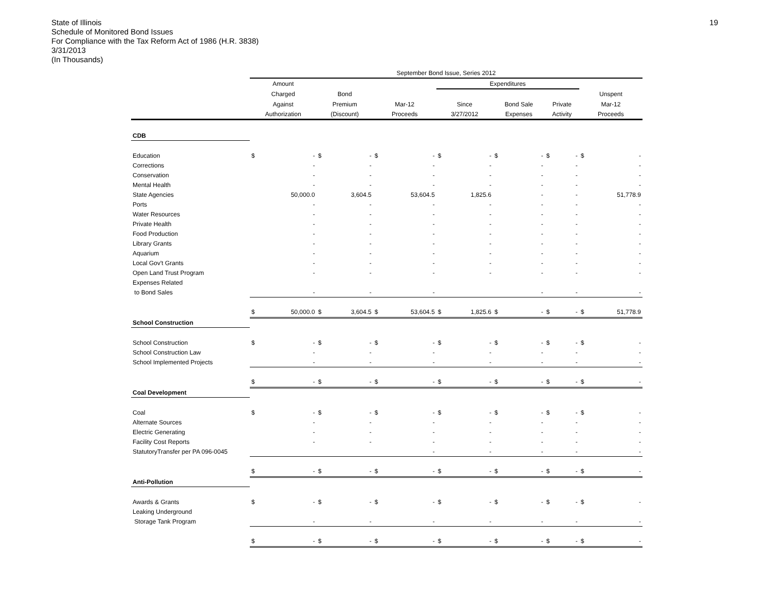State of Illinois
Schedule of Monitored Bond Issues
For Compliance with the Tax Reform Act of 1986 (H.R. 3838)
3/31/2013
(In Thousands)
19
| | September Bond Issue, Series 2012 | | | | | | | | | | | | | |
| --- | --- | --- | --- | --- | --- | --- | --- | --- | --- | --- | --- | --- | --- | --- |
| | Amount | | | | | | Expenditures | | | | | | | |
| | Charged | | Bond | | | | | | | | | | Unspent | |
| | Against | | Premium | | Mar-12 | | Since | | Bond Sale | | Private | | Mar-12 | |
| | Authorization | | (Discount) | | Proceeds | | 3/27/2012 | | Expenses | | Activity | | Proceeds | |
| CDB | | | | | | | | | | | | | | |
| Education | $ | - | $ | - | $ | - | $ | - | $ | - | $ | - | $ | - |
| Corrections | | - | | - | | - | | - | | - | | - | | - |
| Conservation | | - | | - | | - | | - | | - | | - | | - |
| Mental Health | | - | | - | | - | | - | | - | | - | | - |
| State Agencies | | 50,000.0 | | 3,604.5 | | 53,604.5 | | 1,825.6 | | - | | - | | 51,778.9 |
| Ports | | - | | - | | - | | - | | - | | - | | - |
| Water Resources | | - | | - | | - | | - | | - | | - | | - |
| Private Health | | - | | - | | - | | - | | - | | - | | - |
| Food Production | | - | | - | | - | | - | | - | | - | | - |
| Library Grants | | - | | - | | - | | - | | - | | - | | - |
| Aquarium | | - | | - | | - | | - | | - | | - | | - |
| Local Gov't Grants | | - | | - | | - | | - | | - | | - | | - |
| Open Land Trust Program | | - | | - | | - | | - | | - | | - | | - |
| Expenses Related | | | | | | | | | | | | | | |
| to Bond Sales | | - | | - | | - | | | | - | | - | | - |
| | $ | 50,000.0 | $ | 3,604.5 | $ | 53,604.5 | $ | 1,825.6 | $ | - | $ | - | $ | 51,778.9 |
| School Construction | | | | | | | | | | | | | | |
| School Construction | $ | - | $ | - | $ | - | $ | - | $ | - | $ | - | $ | - |
| School Construction Law | | - | | - | | - | | - | | - | | - | | - |
| School Implemented Projects | | - | | - | | - | | - | | - | | - | | - |
| | $ | - | $ | - | $ | - | $ | - | $ | - | $ | - | $ | - |
| Coal Development | | | | | | | | | | | | | | |
| Coal | $ | - | $ | - | $ | - | $ | - | $ | - | $ | - | $ | - |
| Alternate Sources | | - | | - | | - | | - | | - | | - | | - |
| Electric Generating | | - | | - | | - | | - | | - | | - | | - |
| Facility Cost Reports | | - | | - | | - | | - | | - | | - | | - |
| StatutoryTransfer per PA 096-0045 | | | | | | - | | - | | - | | - | | - |
| | $ | - | $ | - | $ | - | $ | - | $ | - | $ | - | $ | - |
| Anti-Pollution | | | | | | | | | | | | | | |
| Awards & Grants | $ | - | $ | - | $ | - | $ | - | $ | - | $ | - | $ | - |
| Leaking Underground | | | | | | | | | | | | | | |
| Storage Tank Program | | - | | - | | - | | - | | - | | - | | - |
| | $ | - | $ | - | $ | - | $ | - | $ | - | $ | - | $ | - |